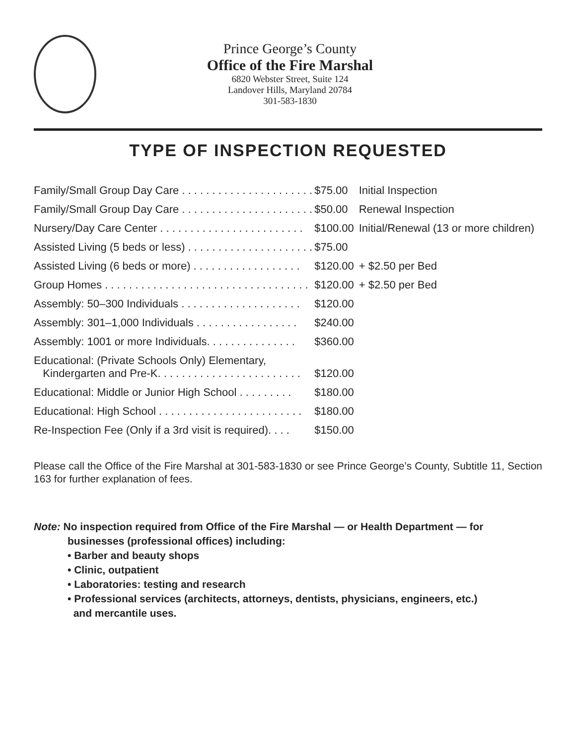Prince George’s County
Office of the Fire Marshal
6820 Webster Street, Suite 124
Landover Hills, Maryland 20784
301-583-1830
TYPE OF INSPECTION REQUESTED
| Family/Small Group Day Care . . . . . . . . . . . . . . . . . . . . . . | $75.00 | Initial Inspection |
| Family/Small Group Day Care . . . . . . . . . . . . . . . . . . . . . . | $50.00 | Renewal Inspection |
| Nursery/Day Care Center . . . . . . . . . . . . . . . . . . . . . . . . | $100.00 | Initial/Renewal (13 or more children) |
| Assisted Living (5 beds or less) . . . . . . . . . . . . . . . . . . . . . | $75.00 | |
| Assisted Living (6 beds or more) . . . . . . . . . . . . . . . . . . | $120.00 | + $2.50 per Bed |
| Group Homes . . . . . . . . . . . . . . . . . . . . . . . . . . . . . . . . . . | $120.00 | + $2.50 per Bed |
| Assembly: 50–300 Individuals . . . . . . . . . . . . . . . . . . . . | $120.00 | |
| Assembly: 301–1,000 Individuals . . . . . . . . . . . . . . . . . | $240.00 | |
| Assembly: 1001 or more Individuals. . . . . . . . . . . . . . . | $360.00 | |
| Educational: (Private Schools Only) Elementary, Kindergarten and Pre-K. . . . . . . . . . . . . . . . . . . . . . . . | $120.00 | |
| Educational: Middle or Junior High School . . . . . . . . . | $180.00 | |
| Educational: High School . . . . . . . . . . . . . . . . . . . . . . . . | $180.00 | |
| Re-Inspection Fee (Only if a 3rd visit is required). . . . | $150.00 | |
Please call the Office of the Fire Marshal at 301-583-1830 or see Prince George’s County, Subtitle 11, Section 163 for further explanation of fees.
Note: No inspection required from Office of the Fire Marshal — or Health Department — for
businesses (professional offices) including:
• Barber and beauty shops
• Clinic, outpatient
• Laboratories: testing and research
• Professional services (architects, attorneys, dentists, physicians, engineers, etc.)
and mercantile uses.